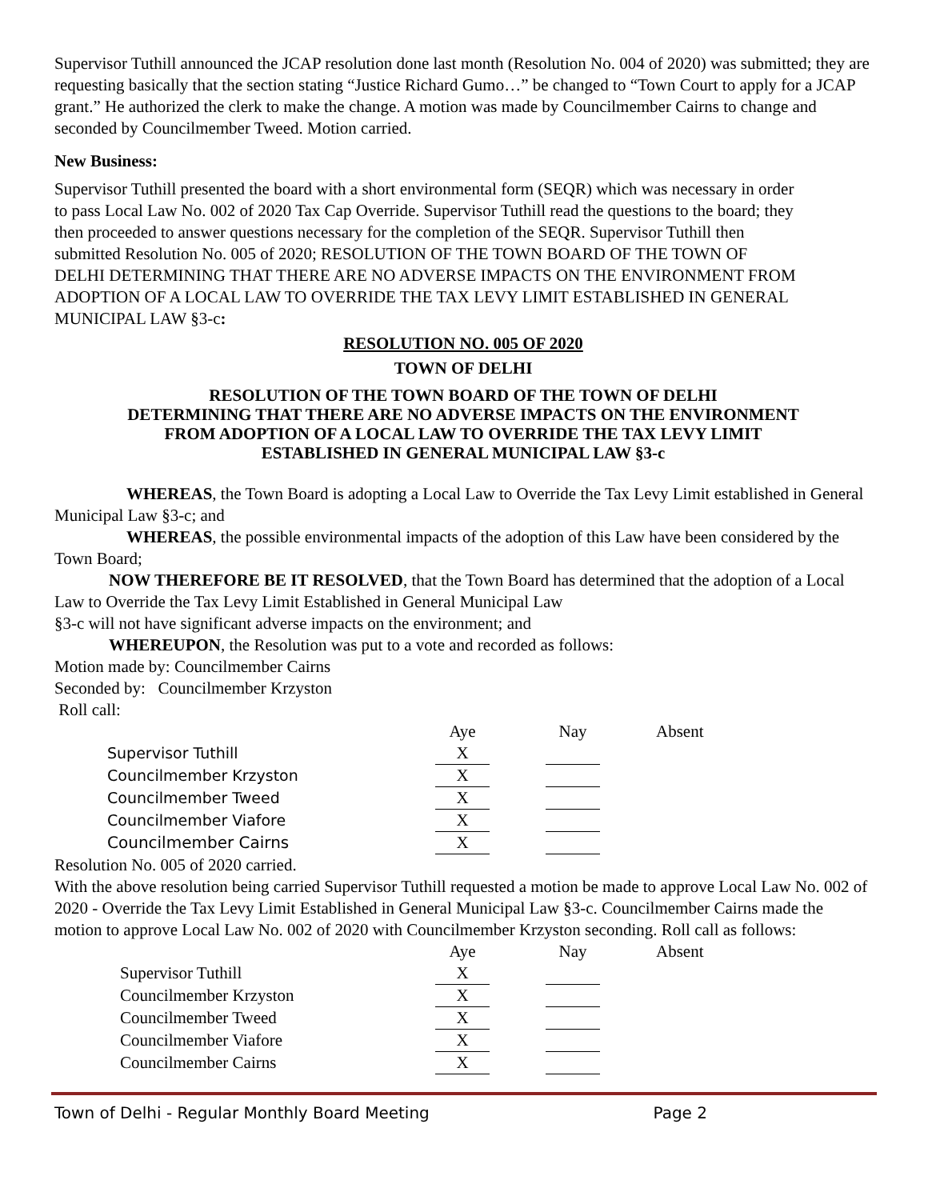Supervisor Tuthill announced the JCAP resolution done last month (Resolution No. 004 of 2020) was submitted; they are requesting basically that the section stating “Justice Richard Gumo…” be changed to “Town Court to apply for a JCAP grant.” He authorized the clerk to make the change. A motion was made by Councilmember Cairns to change and seconded by Councilmember Tweed. Motion carried.
New Business:
Supervisor Tuthill presented the board with a short environmental form (SEQR) which was necessary in order to pass Local Law No. 002 of 2020 Tax Cap Override. Supervisor Tuthill read the questions to the board; they then proceeded to answer questions necessary for the completion of the SEQR. Supervisor Tuthill then submitted Resolution No. 005 of 2020; RESOLUTION OF THE TOWN BOARD OF THE TOWN OF DELHI DETERMINING THAT THERE ARE NO ADVERSE IMPACTS ON THE ENVIRONMENT FROM ADOPTION OF A LOCAL LAW TO OVERRIDE THE TAX LEVY LIMIT ESTABLISHED IN GENERAL MUNICIPAL LAW §3-c:
RESOLUTION NO. 005 OF 2020
TOWN OF DELHI
RESOLUTION OF THE TOWN BOARD OF THE TOWN OF DELHI
DETERMINING THAT THERE ARE NO ADVERSE IMPACTS ON THE ENVIRONMENT
FROM ADOPTION OF A LOCAL LAW TO OVERRIDE THE TAX LEVY LIMIT
ESTABLISHED IN GENERAL MUNICIPAL LAW §3-c
WHEREAS, the Town Board is adopting a Local Law to Override the Tax Levy Limit established in General Municipal Law §3-c; and
WHEREAS, the possible environmental impacts of the adoption of this Law have been considered by the Town Board;
NOW THEREFORE BE IT RESOLVED, that the Town Board has determined that the adoption of a Local Law to Override the Tax Levy Limit Established in General Municipal Law
§3-c will not have significant adverse impacts on the environment; and
WHEREUPON, the Resolution was put to a vote and recorded as follows:
Motion made by: Councilmember Cairns
Seconded by: Councilmember Krzyston
Roll call:
| | Aye | | Nay | | Absent |
| Supervisor Tuthill | X | | | | |
| Councilmember Krzyston | X | | | | |
| Councilmember Tweed | X | | | | |
| Councilmember Viafore | X | | | | |
| Councilmember Cairns | X | | | | |
Resolution No. 005 of 2020 carried.
With the above resolution being carried Supervisor Tuthill requested a motion be made to approve Local Law No. 002 of 2020 - Override the Tax Levy Limit Established in General Municipal Law §3-c. Councilmember Cairns made the motion to approve Local Law No. 002 of 2020 with Councilmember Krzyston seconding. Roll call as follows:
| | Aye | | Nay | | Absent |
| Supervisor Tuthill | X | | | | |
| Councilmember Krzyston | X | | | | |
| Councilmember Tweed | X | | | | |
| Councilmember Viafore | X | | | | |
| Councilmember Cairns | X | | | | |
Town of Delhi - Regular Monthly Board Meeting Page 2